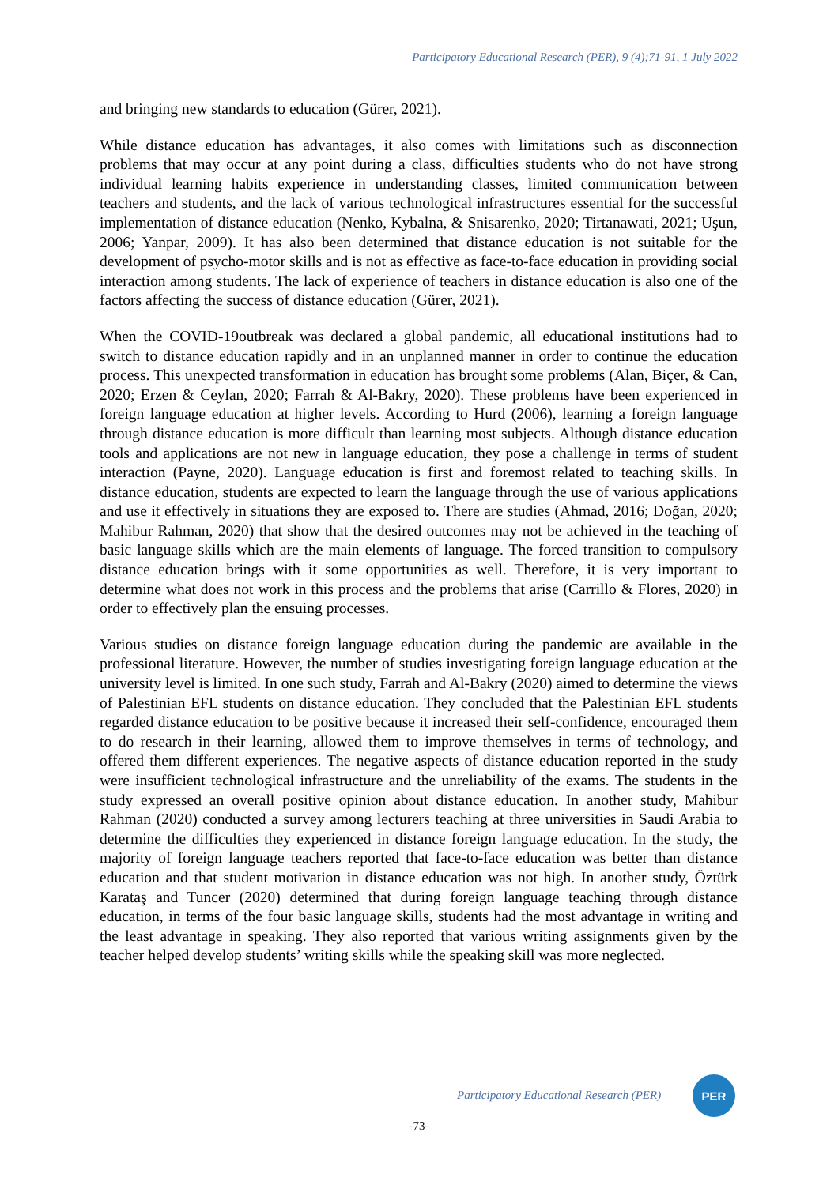Participatory Educational Research (PER), 9 (4);71-91, 1 July 2022
and bringing new standards to education (Gürer, 2021).
While distance education has advantages, it also comes with limitations such as disconnection problems that may occur at any point during a class, difficulties students who do not have strong individual learning habits experience in understanding classes, limited communication between teachers and students, and the lack of various technological infrastructures essential for the successful implementation of distance education (Nenko, Kybalna, & Snisarenko, 2020; Tirtanawati, 2021; Uşun, 2006; Yanpar, 2009). It has also been determined that distance education is not suitable for the development of psycho-motor skills and is not as effective as face-to-face education in providing social interaction among students. The lack of experience of teachers in distance education is also one of the factors affecting the success of distance education (Gürer, 2021).
When the COVID-19outbreak was declared a global pandemic, all educational institutions had to switch to distance education rapidly and in an unplanned manner in order to continue the education process. This unexpected transformation in education has brought some problems (Alan, Biçer, & Can, 2020; Erzen & Ceylan, 2020; Farrah & Al-Bakry, 2020). These problems have been experienced in foreign language education at higher levels. According to Hurd (2006), learning a foreign language through distance education is more difficult than learning most subjects. Although distance education tools and applications are not new in language education, they pose a challenge in terms of student interaction (Payne, 2020). Language education is first and foremost related to teaching skills. In distance education, students are expected to learn the language through the use of various applications and use it effectively in situations they are exposed to. There are studies (Ahmad, 2016; Doğan, 2020; Mahibur Rahman, 2020) that show that the desired outcomes may not be achieved in the teaching of basic language skills which are the main elements of language. The forced transition to compulsory distance education brings with it some opportunities as well. Therefore, it is very important to determine what does not work in this process and the problems that arise (Carrillo & Flores, 2020) in order to effectively plan the ensuing processes.
Various studies on distance foreign language education during the pandemic are available in the professional literature. However, the number of studies investigating foreign language education at the university level is limited. In one such study, Farrah and Al-Bakry (2020) aimed to determine the views of Palestinian EFL students on distance education. They concluded that the Palestinian EFL students regarded distance education to be positive because it increased their self-confidence, encouraged them to do research in their learning, allowed them to improve themselves in terms of technology, and offered them different experiences. The negative aspects of distance education reported in the study were insufficient technological infrastructure and the unreliability of the exams. The students in the study expressed an overall positive opinion about distance education. In another study, Mahibur Rahman (2020) conducted a survey among lecturers teaching at three universities in Saudi Arabia to determine the difficulties they experienced in distance foreign language education. In the study, the majority of foreign language teachers reported that face-to-face education was better than distance education and that student motivation in distance education was not high. In another study, Öztürk Karataş and Tuncer (2020) determined that during foreign language teaching through distance education, in terms of the four basic language skills, students had the most advantage in writing and the least advantage in speaking. They also reported that various writing assignments given by the teacher helped develop students’ writing skills while the speaking skill was more neglected.
Participatory Educational Research (PER)
PER
-73-